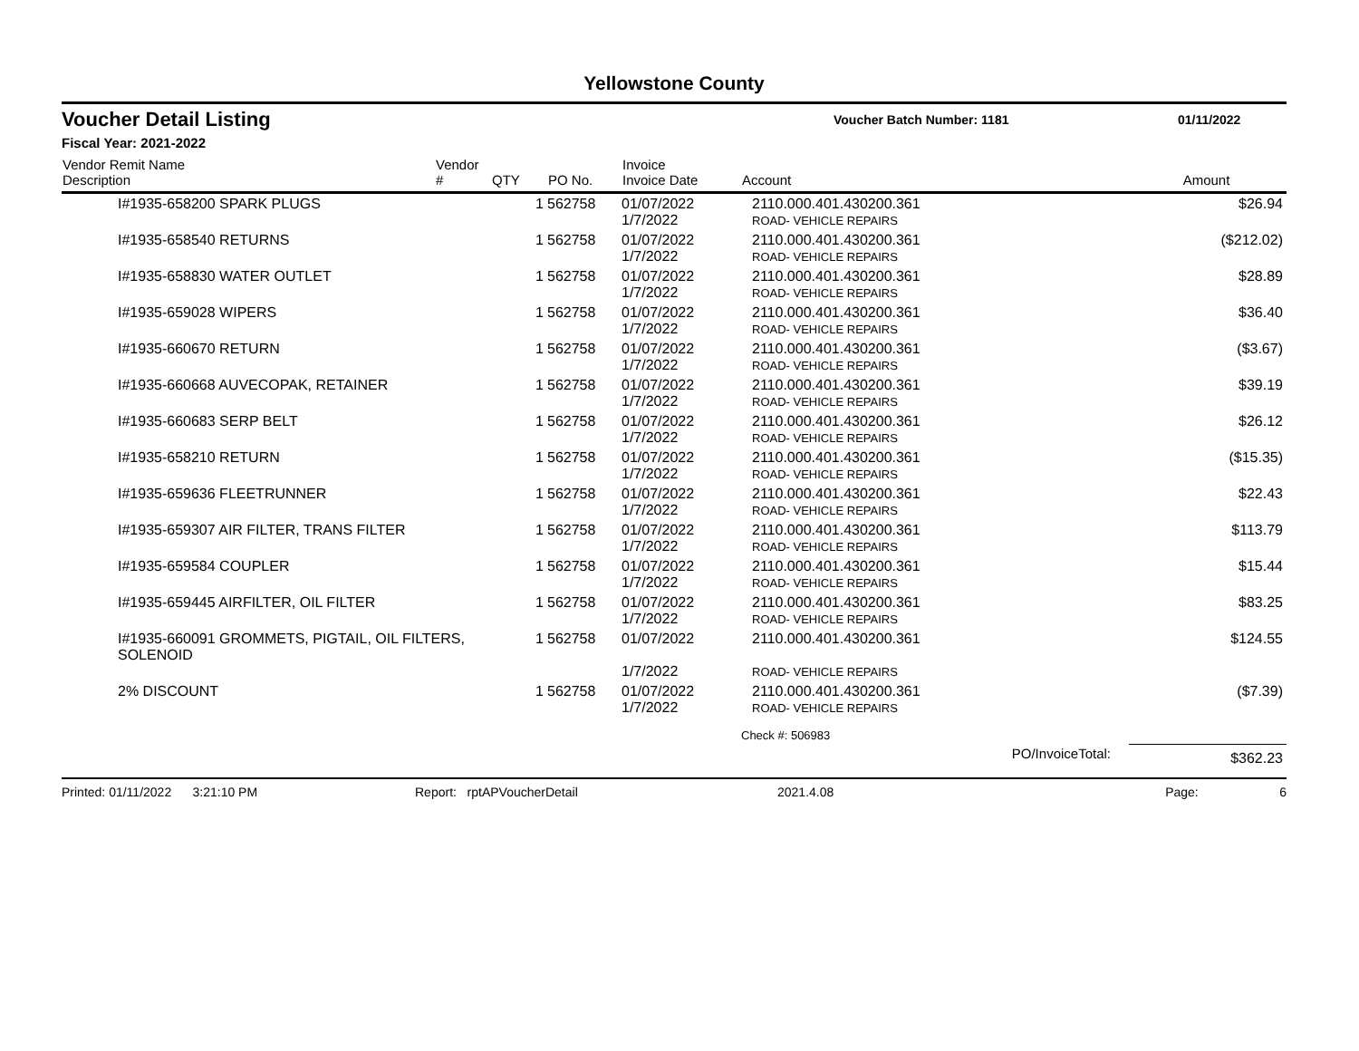Yellowstone County
Voucher Detail Listing
Voucher Batch Number: 1181 01/11/2022
Fiscal Year: 2021-2022
| Vendor Remit Name Description | Vendor # | QTY | PO No. | Invoice Invoice Date | Account | Amount |
| --- | --- | --- | --- | --- | --- | --- |
| I#1935-658200 SPARK PLUGS | | 1 | 562758 | 01/07/2022 1/7/2022 | 2110.000.401.430200.361 ROAD- VEHICLE REPAIRS | $26.94 |
| I#1935-658540 RETURNS | | 1 | 562758 | 01/07/2022 1/7/2022 | 2110.000.401.430200.361 ROAD- VEHICLE REPAIRS | ($212.02) |
| I#1935-658830 WATER OUTLET | | 1 | 562758 | 01/07/2022 1/7/2022 | 2110.000.401.430200.361 ROAD- VEHICLE REPAIRS | $28.89 |
| I#1935-659028 WIPERS | | 1 | 562758 | 01/07/2022 1/7/2022 | 2110.000.401.430200.361 ROAD- VEHICLE REPAIRS | $36.40 |
| I#1935-660670 RETURN | | 1 | 562758 | 01/07/2022 1/7/2022 | 2110.000.401.430200.361 ROAD- VEHICLE REPAIRS | ($3.67) |
| I#1935-660668 AUVECOPAK, RETAINER | | 1 | 562758 | 01/07/2022 1/7/2022 | 2110.000.401.430200.361 ROAD- VEHICLE REPAIRS | $39.19 |
| I#1935-660683 SERP BELT | | 1 | 562758 | 01/07/2022 1/7/2022 | 2110.000.401.430200.361 ROAD- VEHICLE REPAIRS | $26.12 |
| I#1935-658210 RETURN | | 1 | 562758 | 01/07/2022 1/7/2022 | 2110.000.401.430200.361 ROAD- VEHICLE REPAIRS | ($15.35) |
| I#1935-659636 FLEETRUNNER | | 1 | 562758 | 01/07/2022 1/7/2022 | 2110.000.401.430200.361 ROAD- VEHICLE REPAIRS | $22.43 |
| I#1935-659307 AIR FILTER, TRANS FILTER | | 1 | 562758 | 01/07/2022 1/7/2022 | 2110.000.401.430200.361 ROAD- VEHICLE REPAIRS | $113.79 |
| I#1935-659584 COUPLER | | 1 | 562758 | 01/07/2022 1/7/2022 | 2110.000.401.430200.361 ROAD- VEHICLE REPAIRS | $15.44 |
| I#1935-659445 AIRFILTER, OIL FILTER | | 1 | 562758 | 01/07/2022 1/7/2022 | 2110.000.401.430200.361 ROAD- VEHICLE REPAIRS | $83.25 |
| I#1935-660091 GROMMETS, PIGTAIL, OIL FILTERS, SOLENOID | | 1 | 562758 | 01/07/2022 1/7/2022 | 2110.000.401.430200.361 ROAD- VEHICLE REPAIRS | $124.55 |
| 2% DISCOUNT | | 1 | 562758 | 01/07/2022 1/7/2022 | 2110.000.401.430200.361 ROAD- VEHICLE REPAIRS | ($7.39) |
| | | | | | Check #: 506983 | |
| | | | | | PO/InvoiceTotal: | $362.23 |
Printed: 01/11/2022 3:21:10 PM Report: rptAPVoucherDetail 2021.4.08 Page: 6